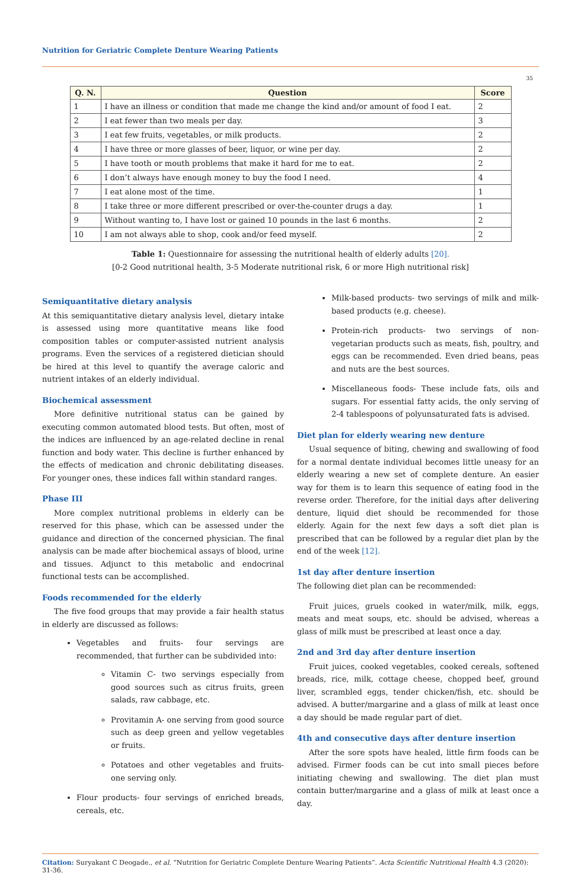Nutrition for Geriatric Complete Denture Wearing Patients
35
| Q. N. | Question | Score |
| --- | --- | --- |
| 1 | I have an illness or condition that made me change the kind and/or amount of food I eat. | 2 |
| 2 | I eat fewer than two meals per day. | 3 |
| 3 | I eat few fruits, vegetables, or milk products. | 2 |
| 4 | I have three or more glasses of beer, liquor, or wine per day. | 2 |
| 5 | I have tooth or mouth problems that make it hard for me to eat. | 2 |
| 6 | I don’t always have enough money to buy the food I need. | 4 |
| 7 | I eat alone most of the time. | 1 |
| 8 | I take three or more different prescribed or over-the-counter drugs a day. | 1 |
| 9 | Without wanting to, I have lost or gained 10 pounds in the last 6 months. | 2 |
| 10 | I am not always able to shop, cook and/or feed myself. | 2 |
Table 1: Questionnaire for assessing the nutritional health of elderly adults [20].
[0-2 Good nutritional health, 3-5 Moderate nutritional risk, 6 or more High nutritional risk]
Semiquantitative dietary analysis
At this semiquantitative dietary analysis level, dietary intake is assessed using more quantitative means like food composition tables or computer-assisted nutrient analysis programs. Even the services of a registered dietician should be hired at this level to quantify the average caloric and nutrient intakes of an elderly individual.
Biochemical assessment
More definitive nutritional status can be gained by executing common automated blood tests. But often, most of the indices are influenced by an age-related decline in renal function and body water. This decline is further enhanced by the effects of medication and chronic debilitating diseases. For younger ones, these indices fall within standard ranges.
Phase III
More complex nutritional problems in elderly can be reserved for this phase, which can be assessed under the guidance and direction of the concerned physician. The final analysis can be made after biochemical assays of blood, urine and tissues. Adjunct to this metabolic and endocrinal functional tests can be accomplished.
Foods recommended for the elderly
The five food groups that may provide a fair health status in elderly are discussed as follows:
Vegetables and fruits- four servings are recommended, that further can be subdivided into:
Vitamin C- two servings especially from good sources such as citrus fruits, green salads, raw cabbage, etc.
Provitamin A- one serving from good source such as deep green and yellow vegetables or fruits.
Potatoes and other vegetables and fruits- one serving only.
Flour products- four servings of enriched breads, cereals, etc.
Milk-based products- two servings of milk and milk-based products (e.g. cheese).
Protein-rich products- two servings of non-vegetarian products such as meats, fish, poultry, and eggs can be recommended. Even dried beans, peas and nuts are the best sources.
Miscellaneous foods- These include fats, oils and sugars. For essential fatty acids, the only serving of 2-4 tablespoons of polyunsaturated fats is advised.
Diet plan for elderly wearing new denture
Usual sequence of biting, chewing and swallowing of food for a normal dentate individual becomes little uneasy for an elderly wearing a new set of complete denture. An easier way for them is to learn this sequence of eating food in the reverse order. Therefore, for the initial days after delivering denture, liquid diet should be recommended for those elderly. Again for the next few days a soft diet plan is prescribed that can be followed by a regular diet plan by the end of the week [12].
1st day after denture insertion
The following diet plan can be recommended:
Fruit juices, gruels cooked in water/milk, milk, eggs, meats and meat soups, etc. should be advised, whereas a glass of milk must be prescribed at least once a day.
2nd and 3rd day after denture insertion
Fruit juices, cooked vegetables, cooked cereals, softened breads, rice, milk, cottage cheese, chopped beef, ground liver, scrambled eggs, tender chicken/fish, etc. should be advised. A butter/margarine and a glass of milk at least once a day should be made regular part of diet.
4th and consecutive days after denture insertion
After the sore spots have healed, little firm foods can be advised. Firmer foods can be cut into small pieces before initiating chewing and swallowing. The diet plan must contain butter/margarine and a glass of milk at least once a day.
Citation: Suryakant C Deogade., et al. “Nutrition for Geriatric Complete Denture Wearing Patients”. Acta Scientific Nutritional Health 4.3 (2020): 31-36.